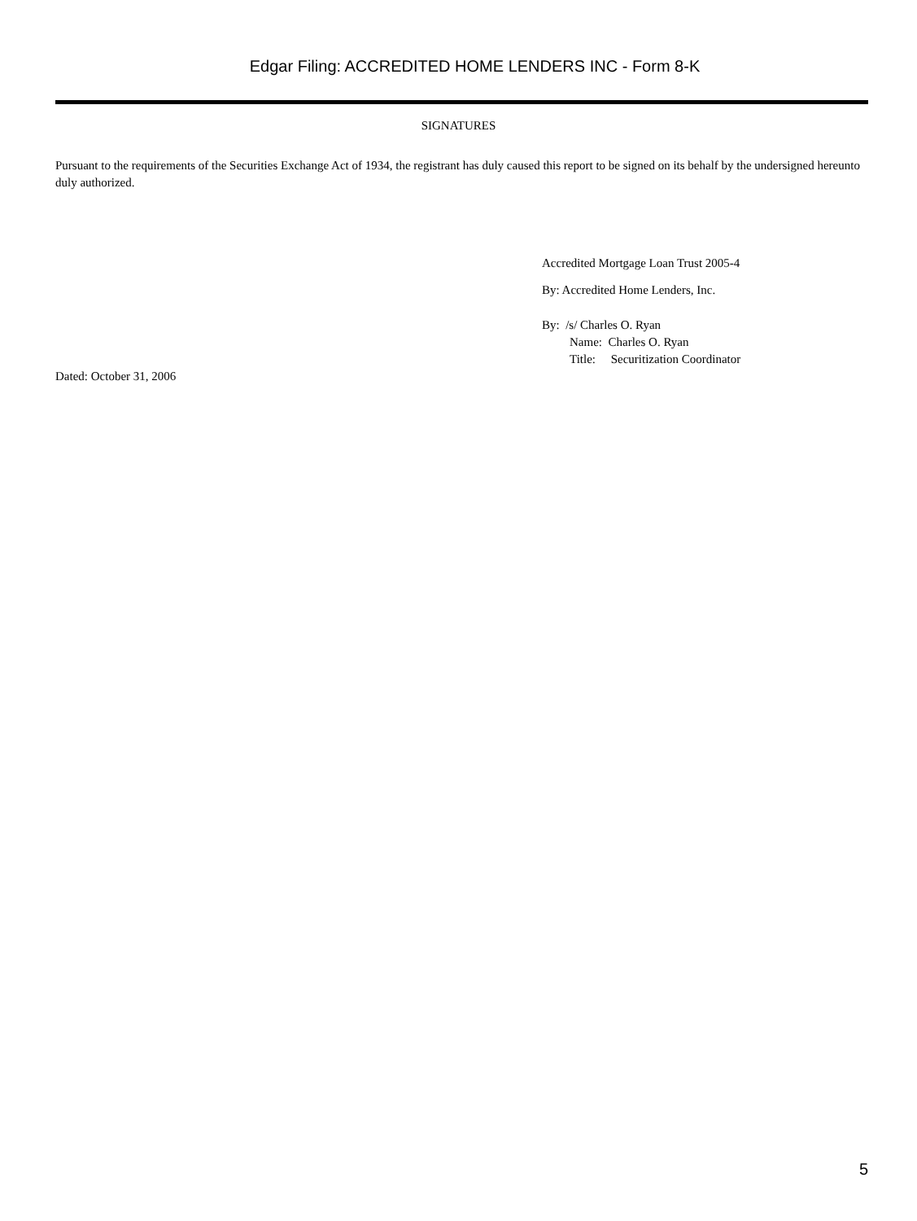Edgar Filing: ACCREDITED HOME LENDERS INC - Form 8-K
SIGNATURES
Pursuant to the requirements of the Securities Exchange Act of 1934, the registrant has duly caused this report to be signed on its behalf by the undersigned hereunto duly authorized.
Accredited Mortgage Loan Trust 2005-4
By: Accredited Home Lenders, Inc.
By: /s/ Charles O. Ryan
Name: Charles O. Ryan
Title: Securitization Coordinator
Dated: October 31, 2006
5